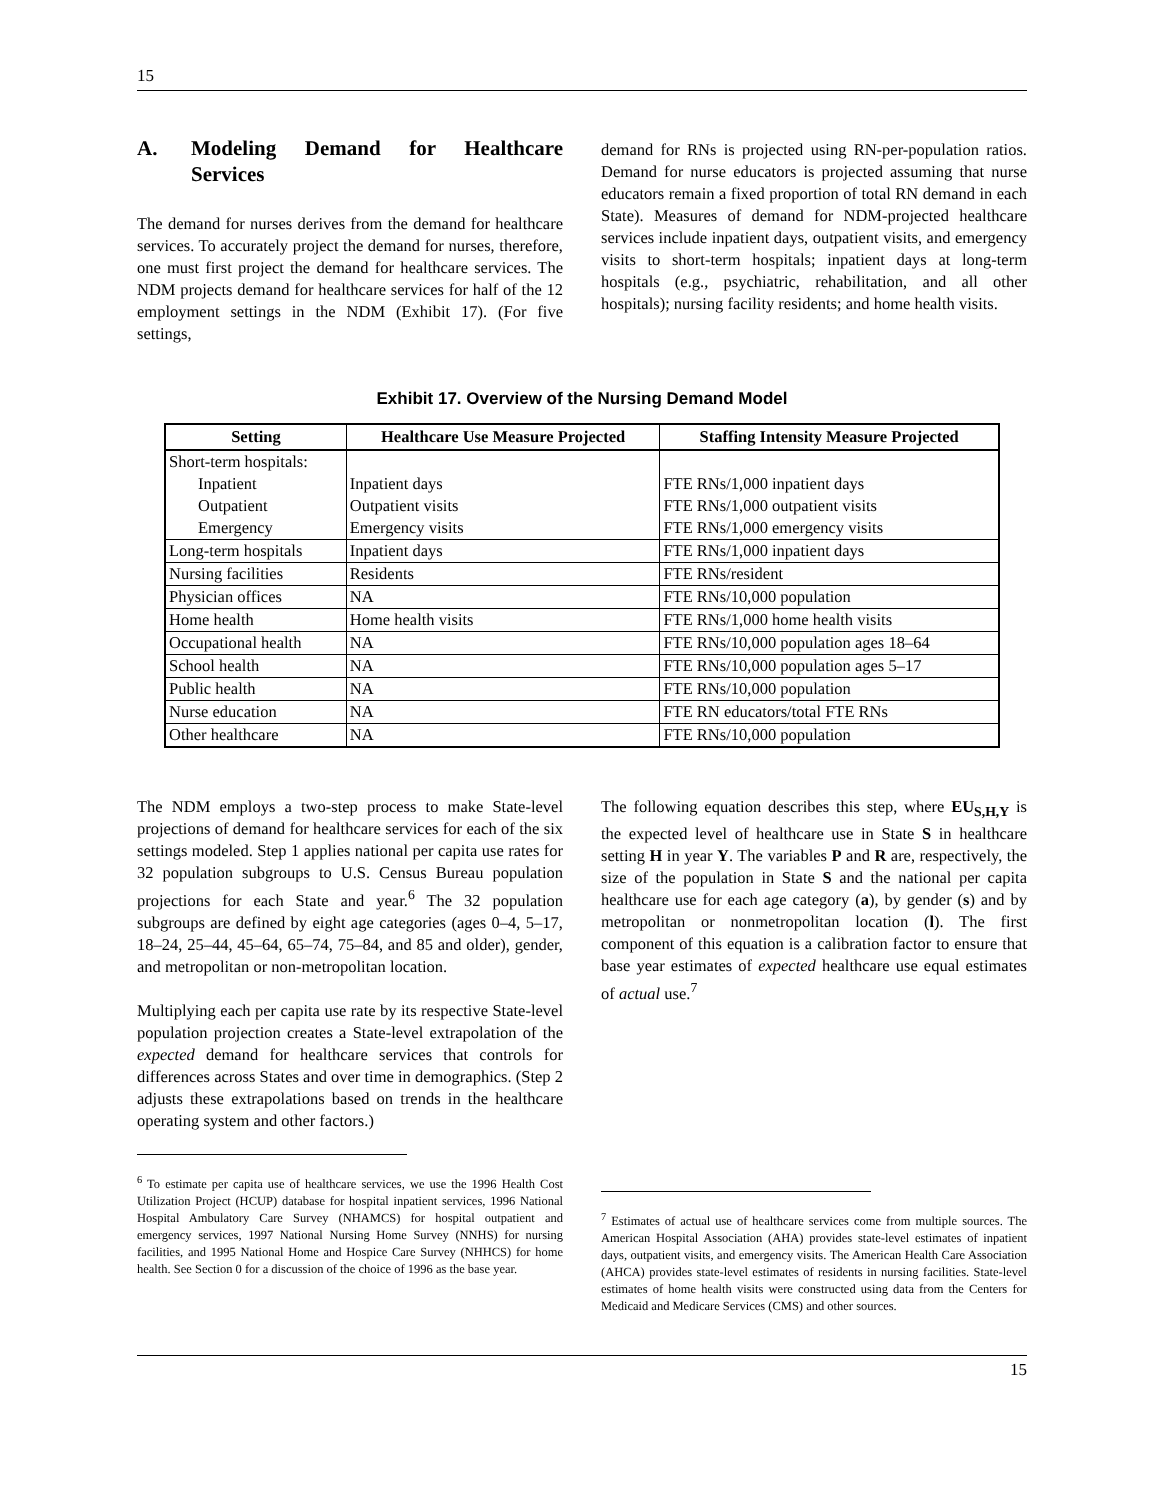15
A. Modeling Demand for Healthcare Services
The demand for nurses derives from the demand for healthcare services. To accurately project the demand for nurses, therefore, one must first project the demand for healthcare services. The NDM projects demand for healthcare services for half of the 12 employment settings in the NDM (Exhibit 17). (For five settings,
demand for RNs is projected using RN-per-population ratios. Demand for nurse educators is projected assuming that nurse educators remain a fixed proportion of total RN demand in each State). Measures of demand for NDM-projected healthcare services include inpatient days, outpatient visits, and emergency visits to short-term hospitals; inpatient days at long-term hospitals (e.g., psychiatric, rehabilitation, and all other hospitals); nursing facility residents; and home health visits.
Exhibit 17. Overview of the Nursing Demand Model
| Setting | Healthcare Use Measure Projected | Staffing Intensity Measure Projected |
| --- | --- | --- |
| Short-term hospitals: | | |
| Inpatient | Inpatient days | FTE RNs/1,000 inpatient days |
| Outpatient | Outpatient visits | FTE RNs/1,000 outpatient visits |
| Emergency | Emergency visits | FTE RNs/1,000 emergency visits |
| Long-term hospitals | Inpatient days | FTE RNs/1,000 inpatient days |
| Nursing facilities | Residents | FTE RNs/resident |
| Physician offices | NA | FTE RNs/10,000 population |
| Home health | Home health visits | FTE RNs/1,000 home health visits |
| Occupational health | NA | FTE RNs/10,000 population ages 18–64 |
| School health | NA | FTE RNs/10,000 population ages 5–17 |
| Public health | NA | FTE RNs/10,000 population |
| Nurse education | NA | FTE RN educators/total FTE RNs |
| Other healthcare | NA | FTE RNs/10,000 population |
The NDM employs a two-step process to make State-level projections of demand for healthcare services for each of the six settings modeled. Step 1 applies national per capita use rates for 32 population subgroups to U.S. Census Bureau population projections for each State and year.<sup>6</sup> The 32 population subgroups are defined by eight age categories (ages 0–4, 5–17, 18–24, 25–44, 45–64, 65–74, 75–84, and 85 and older), gender, and metropolitan or non-metropolitan location.
Multiplying each per capita use rate by its respective State-level population projection creates a State-level extrapolation of the expected demand for healthcare services that controls for differences across States and over time in demographics. (Step 2 adjusts these extrapolations based on trends in the healthcare operating system and other factors.)
<sup>6</sup> To estimate per capita use of healthcare services, we use the 1996 Health Cost Utilization Project (HCUP) database for hospital inpatient services, 1996 National Hospital Ambulatory Care Survey (NHAMCS) for hospital outpatient and emergency services, 1997 National Nursing Home Survey (NNHS) for nursing facilities, and 1995 National Home and Hospice Care Survey (NHHCS) for home health. See Section 0 for a discussion of the choice of 1996 as the base year.
The following equation describes this step, where EU<sub>S,H,Y</sub> is the expected level of healthcare use in State S in healthcare setting H in year Y. The variables P and R are, respectively, the size of the population in State S and the national per capita healthcare use for each age category (a), by gender (s) and by metropolitan or nonmetropolitan location (l). The first component of this equation is a calibration factor to ensure that base year estimates of expected healthcare use equal estimates of actual use.<sup>7</sup>
<sup>7</sup> Estimates of actual use of healthcare services come from multiple sources. The American Hospital Association (AHA) provides state-level estimates of inpatient days, outpatient visits, and emergency visits. The American Health Care Association (AHCA) provides state-level estimates of residents in nursing facilities. State-level estimates of home health visits were constructed using data from the Centers for Medicaid and Medicare Services (CMS) and other sources.
15